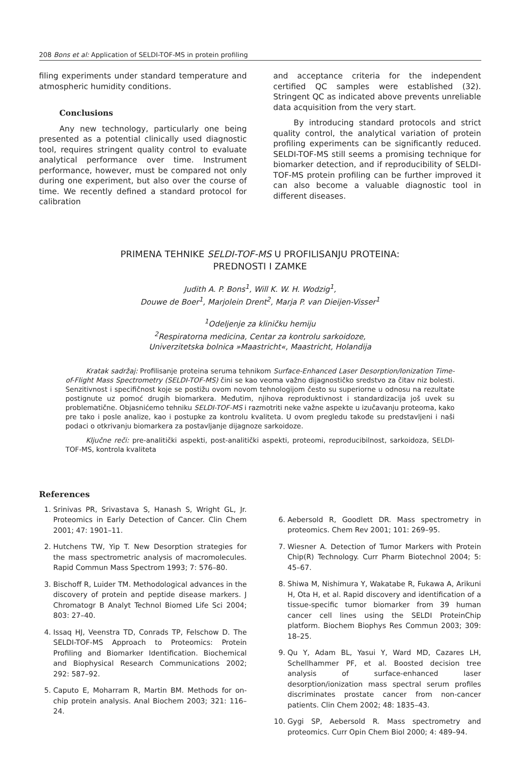208 Bons et al: Application of SELDI-TOF-MS in protein profiling
filing experiments under standard temperature and atmospheric humidity conditions.
Conclusions
Any new technology, particularly one being presented as a potential clinically used diagnostic tool, requires stringent quality control to evaluate analytical performance over time. Instrument performance, however, must be compared not only during one experiment, but also over the course of time. We recently defined a standard protocol for calibration
and acceptance criteria for the independent certified QC samples were established (32). Stringent QC as indicated above prevents unreliable data acquisition from the very start.
By introducing standard protocols and strict quality control, the analytical variation of protein profiling experiments can be significantly reduced. SELDI-TOF-MS still seems a promising technique for biomarker detection, and if reproducibility of SELDI-TOF-MS protein profiling can be further improved it can also become a valuable diagnostic tool in different diseases.
PRIMENA TEHNIKE SELDI-TOF-MS U PROFILISANJU PROTEINA:
PREDNOSTI I ZAMKE
Judith A. P. Bons<sup>1</sup>, Will K. W. H. Wodzig<sup>1</sup>,
Douwe de Boer<sup>1</sup>, Marjolein Drent<sup>2</sup>, Marja P. van Dieijen-Visser<sup>1</sup>
<sup>1</sup> Odeljenje za kliničku hemiju
<sup>2</sup> Respiratorna medicina, Centar za kontrolu sarkoidoze,
Univerzitetska bolnica »Maastricht«, Maastricht, Holandija
Kratak sadržaj: Profilisanje proteina seruma tehnikom Surface-Enhanced Laser Desorption/Ionization Time-of-Flight Mass Spectrometry (SELDI-TOF-MS) čini se kao veoma važno dijagnostičko sredstvo za čitav niz bolesti. Senzitivnost i specifičnost koje se postižu ovom novom tehnologijom često su superiorne u odnosu na rezultate postignute uz pomoć drugih biomarkera. Međutim, njihova reproduktivnost i standardizacija još uvek su problematične. Objasnićemo tehniku SELDI-TOF-MS i razmotriti neke važne aspekte u izučavanju proteoma, kako pre tako i posle analize, kao i postupke za kontrolu kvaliteta. U ovom pregledu takođe su predstavljeni i naši podaci o otkrivanju biomarkera za postavljanje dijagnoze sarkoidoze.
Ključne reči: pre-analitički aspekti, post-analitički aspekti, proteomi, reproducibilnost, sarkoidoza, SELDI-TOF-MS, kontrola kvaliteta
References
1. Srinivas PR, Srivastava S, Hanash S, Wright GL, Jr. Proteomics in Early Detection of Cancer. Clin Chem 2001; 47: 1901–11.
2. Hutchens TW, Yip T. New Desorption strategies for the mass spectrometric analysis of macromolecules. Rapid Commun Mass Spectrom 1993; 7: 576–80.
3. Bischoff R, Luider TM. Methodological advances in the discovery of protein and peptide disease markers. J Chromatogr B Analyt Technol Biomed Life Sci 2004; 803: 27–40.
4. Issaq HJ, Veenstra TD, Conrads TP, Felschow D. The SELDI-TOF-MS Approach to Proteomics: Protein Profiling and Biomarker Identification. Biochemical and Biophysical Research Communications 2002; 292: 587–92.
5. Caputo E, Moharram R, Martin BM. Methods for on-chip protein analysis. Anal Biochem 2003; 321: 116–24.
6. Aebersold R, Goodlett DR. Mass spectrometry in proteomics. Chem Rev 2001; 101: 269–95.
7. Wiesner A. Detection of Tumor Markers with Protein Chip(R) Technology. Curr Pharm Biotechnol 2004; 5: 45–67.
8. Shiwa M, Nishimura Y, Wakatabe R, Fukawa A, Arikuni H, Ota H, et al. Rapid discovery and identification of a tissue-specific tumor biomarker from 39 human cancer cell lines using the SELDI ProteinChip platform. Biochem Biophys Res Commun 2003; 309: 18–25.
9. Qu Y, Adam BL, Yasui Y, Ward MD, Cazares LH, Schellhammer PF, et al. Boosted decision tree analysis of surface-enhanced laser desorption/ionization mass spectral serum profiles discriminates prostate cancer from non-cancer patients. Clin Chem 2002; 48: 1835–43.
10. Gygi SP, Aebersold R. Mass spectrometry and proteomics. Curr Opin Chem Biol 2000; 4: 489–94.